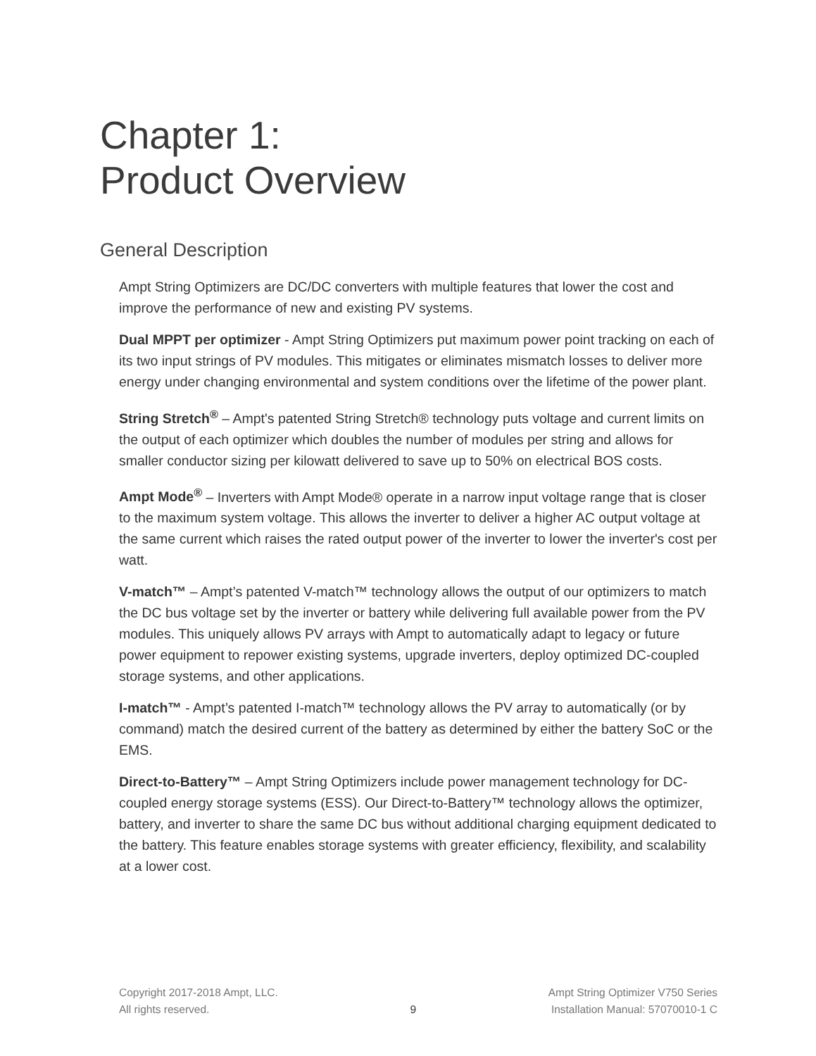Chapter 1:
Product Overview
General Description
Ampt String Optimizers are DC/DC converters with multiple features that lower the cost and improve the performance of new and existing PV systems.
Dual MPPT per optimizer - Ampt String Optimizers put maximum power point tracking on each of its two input strings of PV modules. This mitigates or eliminates mismatch losses to deliver more energy under changing environmental and system conditions over the lifetime of the power plant.
String Stretch<sup>®</sup> – Ampt's patented String Stretch® technology puts voltage and current limits on the output of each optimizer which doubles the number of modules per string and allows for smaller conductor sizing per kilowatt delivered to save up to 50% on electrical BOS costs.
Ampt Mode<sup>®</sup> – Inverters with Ampt Mode® operate in a narrow input voltage range that is closer to the maximum system voltage. This allows the inverter to deliver a higher AC output voltage at the same current which raises the rated output power of the inverter to lower the inverter's cost per watt.
V-match™ – Ampt’s patented V-match™ technology allows the output of our optimizers to match the DC bus voltage set by the inverter or battery while delivering full available power from the PV modules. This uniquely allows PV arrays with Ampt to automatically adapt to legacy or future power equipment to repower existing systems, upgrade inverters, deploy optimized DC-coupled storage systems, and other applications.
I-match™ - Ampt’s patented I-match™ technology allows the PV array to automatically (or by command) match the desired current of the battery as determined by either the battery SoC or the EMS.
Direct-to-Battery™ – Ampt String Optimizers include power management technology for DC-coupled energy storage systems (ESS). Our Direct-to-Battery™ technology allows the optimizer, battery, and inverter to share the same DC bus without additional charging equipment dedicated to the battery. This feature enables storage systems with greater efficiency, flexibility, and scalability at a lower cost.
Copyright 2017-2018 Ampt, LLC.
All rights reserved.
9 Ampt String Optimizer V750 Series
Installation Manual: 57070010-1 C